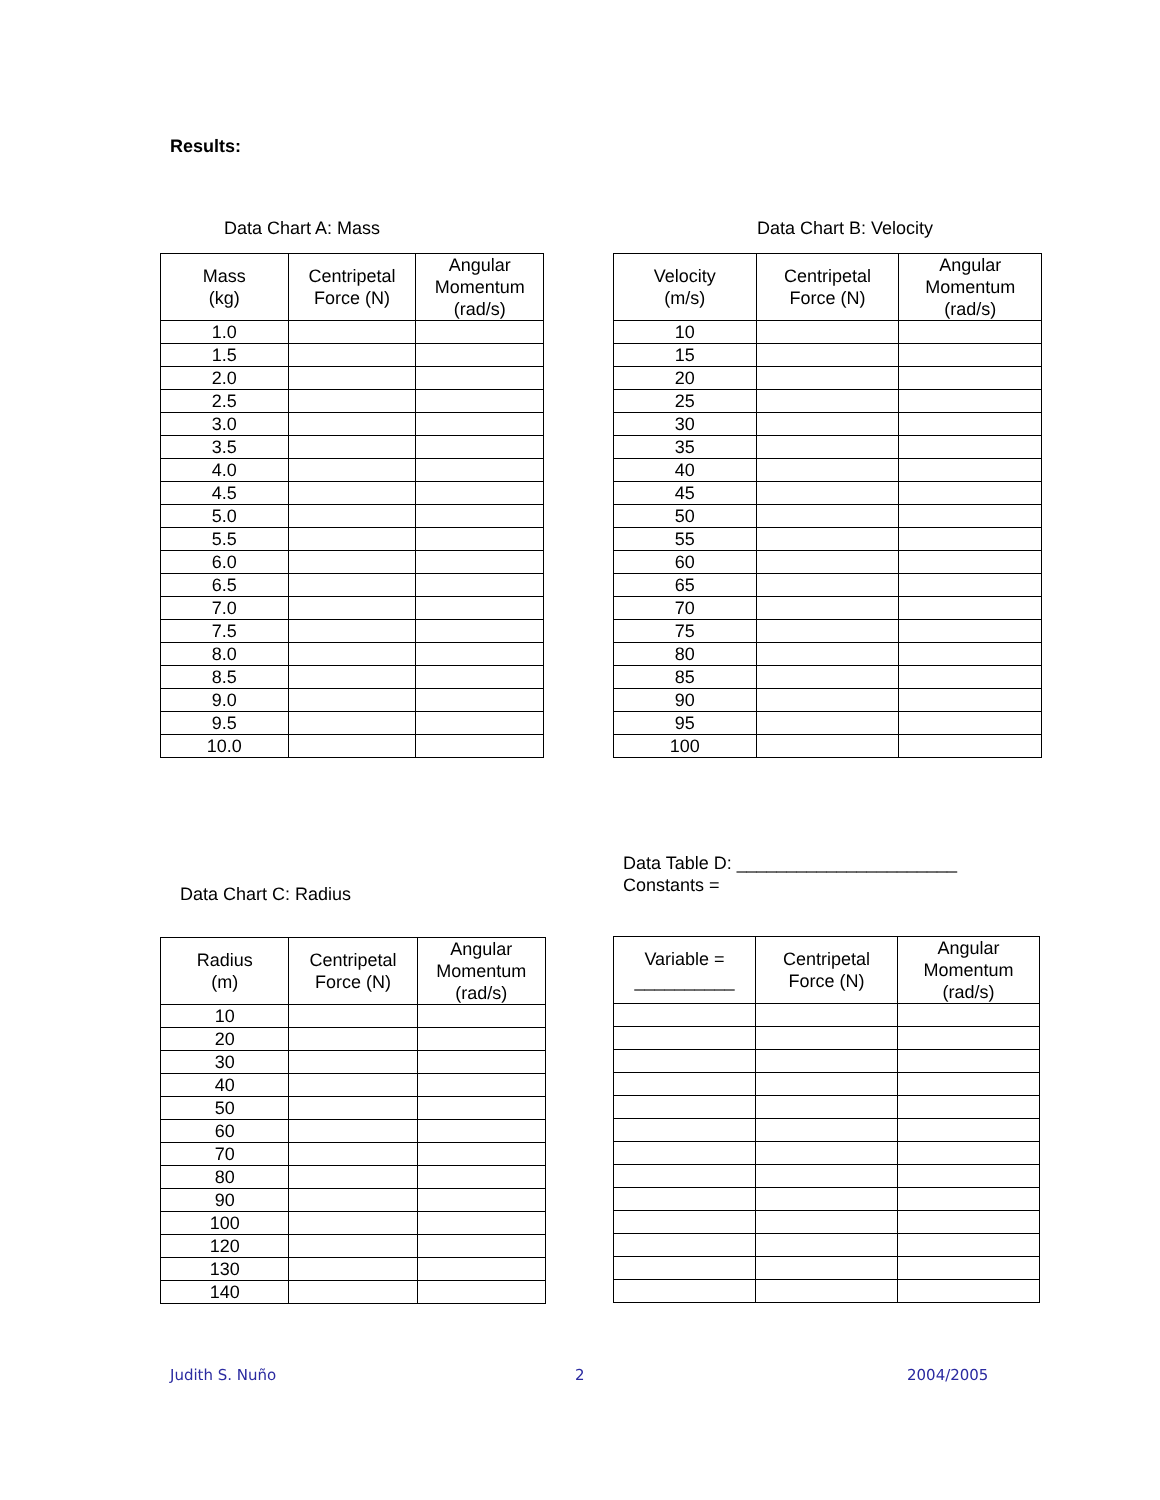Results:
Data Chart A: Mass
| Mass (kg) | Centripetal Force (N) | Angular Momentum (rad/s) |
| --- | --- | --- |
| 1.0 | | |
| 1.5 | | |
| 2.0 | | |
| 2.5 | | |
| 3.0 | | |
| 3.5 | | |
| 4.0 | | |
| 4.5 | | |
| 5.0 | | |
| 5.5 | | |
| 6.0 | | |
| 6.5 | | |
| 7.0 | | |
| 7.5 | | |
| 8.0 | | |
| 8.5 | | |
| 9.0 | | |
| 9.5 | | |
| 10.0 | | |
Data Chart B: Velocity
| Velocity (m/s) | Centripetal Force (N) | Angular Momentum (rad/s) |
| --- | --- | --- |
| 10 | | |
| 15 | | |
| 20 | | |
| 25 | | |
| 30 | | |
| 35 | | |
| 40 | | |
| 45 | | |
| 50 | | |
| 55 | | |
| 60 | | |
| 65 | | |
| 70 | | |
| 75 | | |
| 80 | | |
| 85 | | |
| 90 | | |
| 95 | | |
| 100 | | |
Data Chart C: Radius
| Radius (m) | Centripetal Force (N) | Angular Momentum (rad/s) |
| --- | --- | --- |
| 10 | | |
| 20 | | |
| 30 | | |
| 40 | | |
| 50 | | |
| 60 | | |
| 70 | | |
| 80 | | |
| 90 | | |
| 100 | | |
| 120 | | |
| 130 | | |
| 140 | | |
Data Table D: ______________________
Constants =
| Variable = __________ | Centripetal Force (N) | Angular Momentum (rad/s) |
| --- | --- | --- |
Judith S. Nuño 2 2004/2005